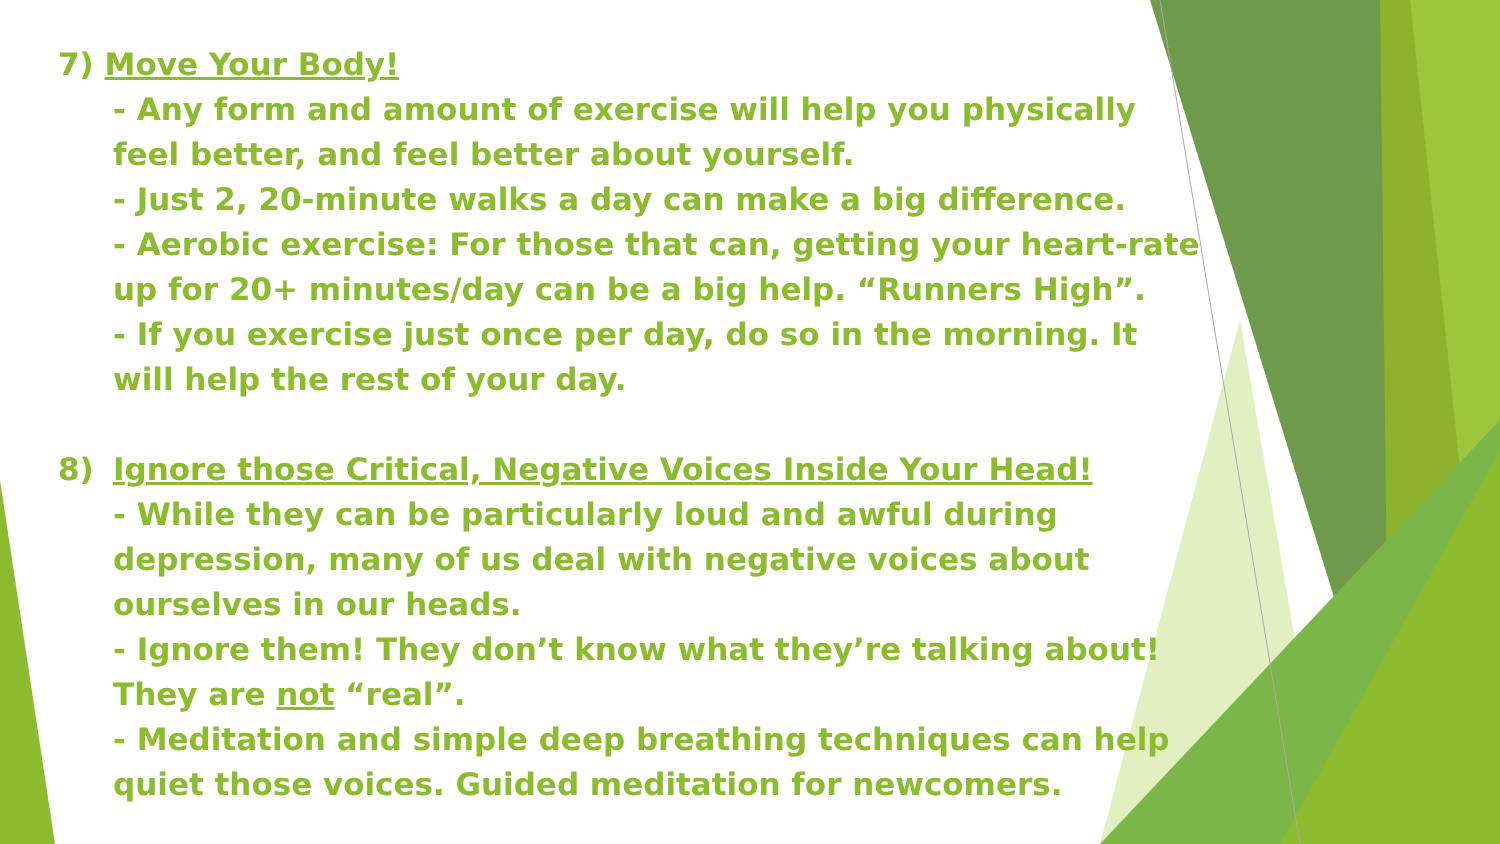7) Move Your Body!
- Any form and amount of exercise will help you physically feel better, and feel better about yourself.
- Just 2, 20-minute walks a day can make a big difference.
- Aerobic exercise: For those that can, getting your heart-rate up for 20+ minutes/day can be a big help. “Runners High”.
- If you exercise just once per day, do so in the morning. It will help the rest of your day.
8) Ignore those Critical, Negative Voices Inside Your Head!
- While they can be particularly loud and awful during depression, many of us deal with negative voices about ourselves in our heads.
- Ignore them! They don’t know what they’re talking about! They are not “real”.
- Meditation and simple deep breathing techniques can help quiet those voices. Guided meditation for newcomers.